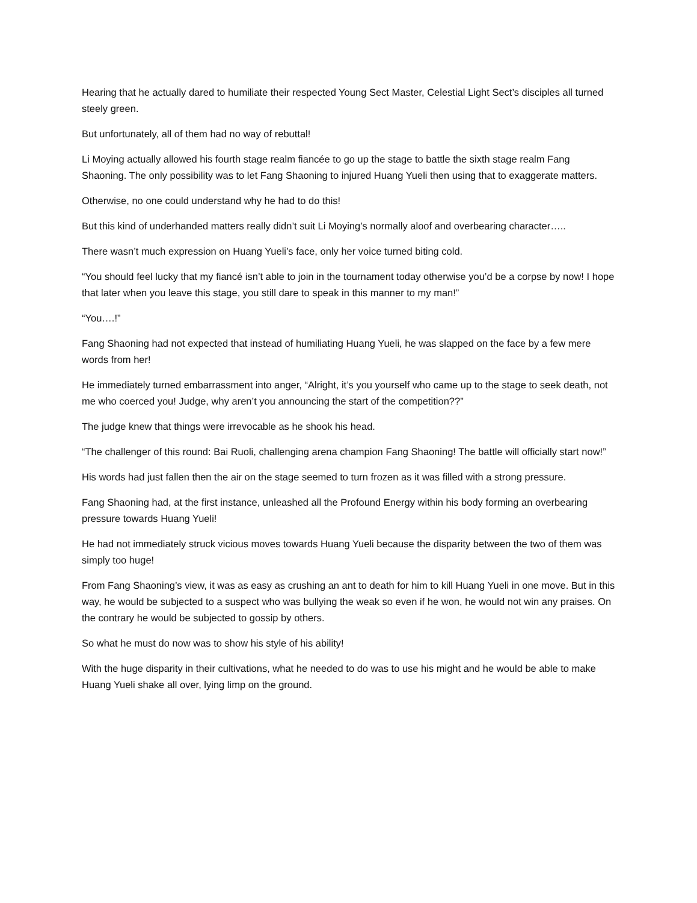Hearing that he actually dared to humiliate their respected Young Sect Master, Celestial Light Sect’s disciples all turned steely green.
But unfortunately, all of them had no way of rebuttal!
Li Moying actually allowed his fourth stage realm fiancée to go up the stage to battle the sixth stage realm Fang Shaoning. The only possibility was to let Fang Shaoning to injured Huang Yueli then using that to exaggerate matters.
Otherwise, no one could understand why he had to do this!
But this kind of underhanded matters really didn’t suit Li Moying’s normally aloof and overbearing character…..
There wasn’t much expression on Huang Yueli’s face, only her voice turned biting cold.
“You should feel lucky that my fiancé isn’t able to join in the tournament today otherwise you’d be a corpse by now! I hope that later when you leave this stage, you still dare to speak in this manner to my man!”
“You….!”
Fang Shaoning had not expected that instead of humiliating Huang Yueli, he was slapped on the face by a few mere words from her!
He immediately turned embarrassment into anger, “Alright, it’s you yourself who came up to the stage to seek death, not me who coerced you! Judge, why aren’t you announcing the start of the competition??”
The judge knew that things were irrevocable as he shook his head.
“The challenger of this round: Bai Ruoli, challenging arena champion Fang Shaoning! The battle will officially start now!”
His words had just fallen then the air on the stage seemed to turn frozen as it was filled with a strong pressure.
Fang Shaoning had, at the first instance, unleashed all the Profound Energy within his body forming an overbearing pressure towards Huang Yueli!
He had not immediately struck vicious moves towards Huang Yueli because the disparity between the two of them was simply too huge!
From Fang Shaoning’s view, it was as easy as crushing an ant to death for him to kill Huang Yueli in one move. But in this way, he would be subjected to a suspect who was bullying the weak so even if he won, he would not win any praises. On the contrary he would be subjected to gossip by others.
So what he must do now was to show his style of his ability!
With the huge disparity in their cultivations, what he needed to do was to use his might and he would be able to make Huang Yueli shake all over, lying limp on the ground.